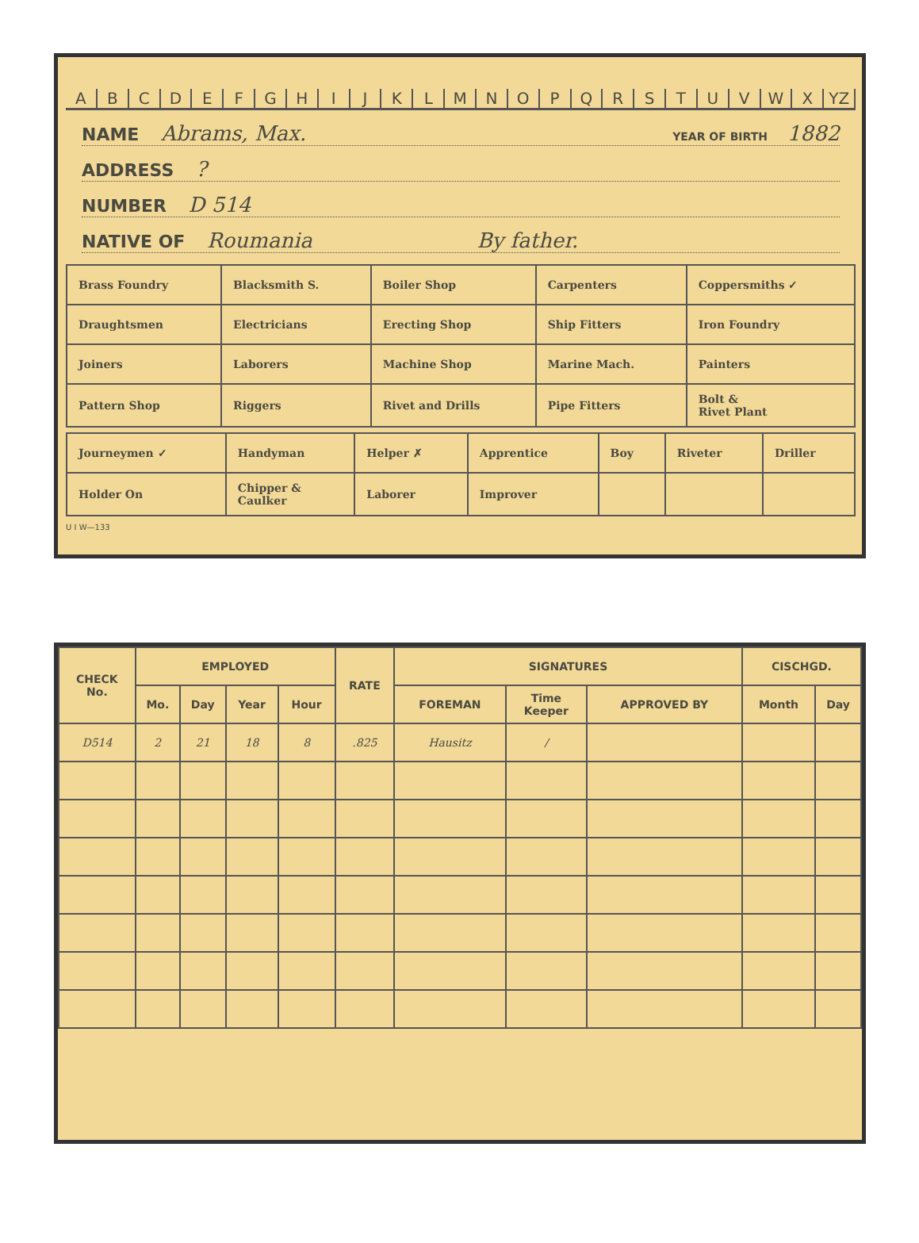ABCDEFGHIJKLMNOPQRSTUVWX YZ
NAME Abrams, Max. YEAR OF BIRTH 1882
ADDRESS ?
NUMBER D 514
NATIVE OF Roumania By father.
| Brass Foundry | Blacksmith S. | Boiler Shop | Carpenters | Coppersmiths ✓ |
| Draughtsmen | Electricians | Erecting Shop | Ship Fitters | Iron Foundry |
| Joiners | Laborers | Machine Shop | Marine Mach. | Painters |
| Pattern Shop | Riggers | Rivet and Drills | Pipe Fitters | Bolt & Rivet Plant |
| Journeymen ✓ | Handyman | Helper ✗ | Apprentice | Boy | Riveter | Driller |
| Holder On | Chipper & Caulker | Laborer | Improver | | | |
U I W—133
| CHECK No. | EMPLOYED | | | | RATE | SIGNATURES | | | CISCHGD. | |
| --- | --- | --- | --- | --- | --- | --- | --- | --- | --- | --- |
| | Mo. | Day | Year | Hour | | FOREMAN | Time Keeper | APPROVED BY | Month | Day |
| D514 | 2 | 21 | 18 | 8 | .825 | Hausitz | / | | | |